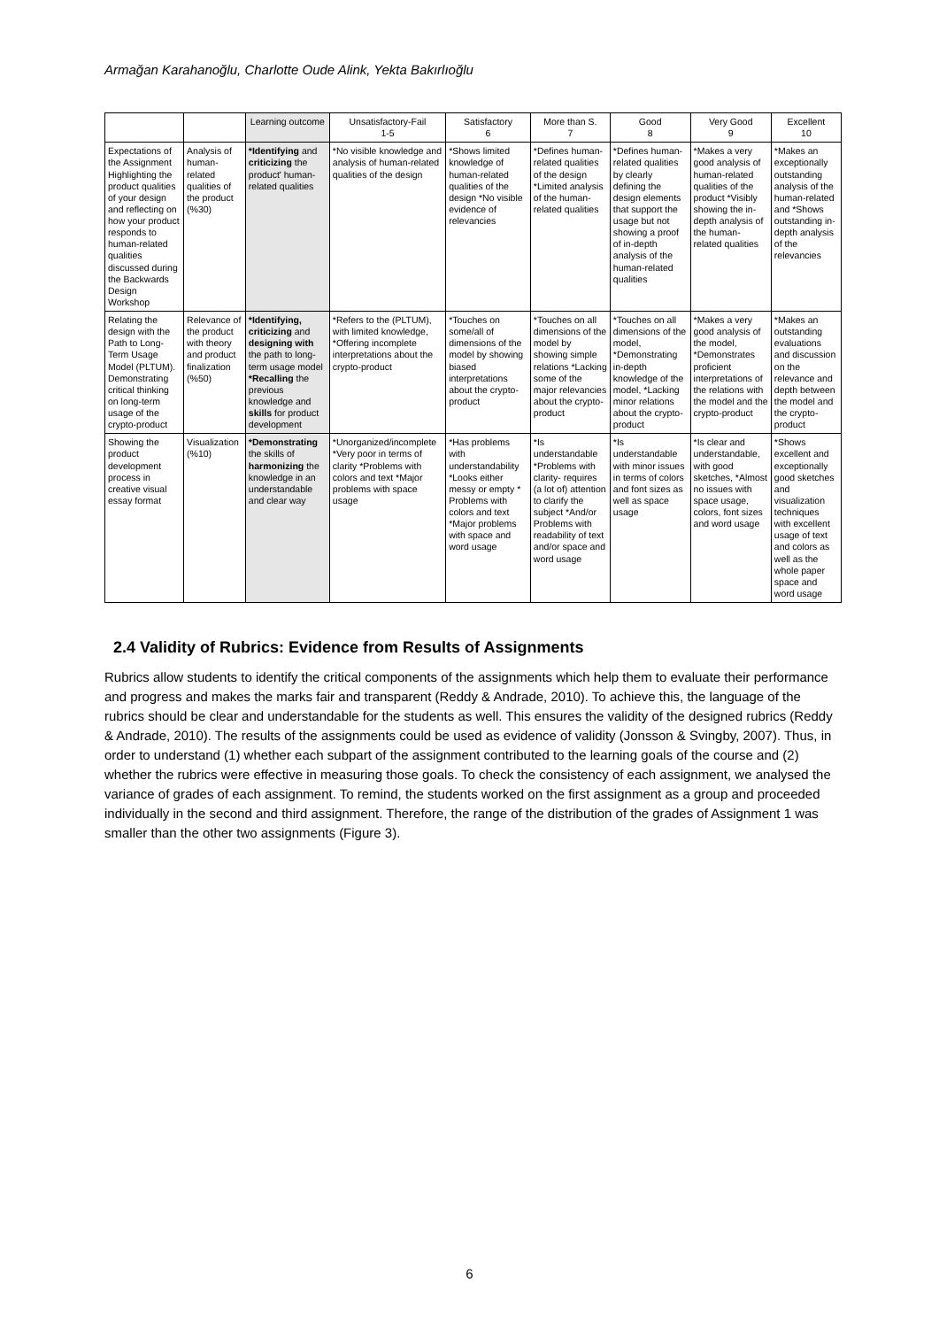Armağan Karahanoğlu, Charlotte Oude Alink, Yekta Bakırlıoğlu
| | | Learning outcome | Unsatisfactory-Fail 1-5 | Satisfactory 6 | More than S. 7 | Good 8 | Very Good 9 | Excellent 10 |
| --- | --- | --- | --- | --- | --- | --- | --- | --- |
| Expectations of the Assignment Highlighting the product qualities of your design and reflecting on how your product responds to human-related qualities discussed during the Backwards Design Workshop | Analysis of human-related qualities of the product (%30) | *Identifying and criticizing the product' human-related qualities | *No visible knowledge and analysis of human-related qualities of the design | *Shows limited knowledge of human-related qualities of the design *No visible evidence of relevancies | *Defines human-related qualities of the design *Limited analysis of the human-related qualities | *Defines human-related qualities by clearly defining the design elements that support the usage but not showing a proof of in-depth analysis of the human-related qualities | *Makes a very good analysis of human-related qualities of the product *Visibly showing the in-depth analysis of the human-related qualities | *Makes an exceptionally outstanding analysis of the human-related and *Shows outstanding in-depth analysis of the relevancies |
| Relating the design with the Path to Long-Term Usage Model (PLTUM). Demonstrating critical thinking on long-term usage of the crypto-product | Relevance of the product with theory and product finalization (%50) | *Identifying, criticizing and designing with the path to long-term usage model *Recalling the previous knowledge and skills for product development | *Refers to the (PLTUM), with limited knowledge, *Offering incomplete interpretations about the crypto-product | *Touches on some/all of dimensions of the model by showing biased interpretations about the crypto-product | *Touches on all dimensions of the model by showing simple relations *Lacking some of the major relevancies about the crypto-product | *Touches on all dimensions of the model, *Demonstrating in-depth knowledge of the model, *Lacking minor relations about the crypto-product | *Makes a very good analysis of the model, *Demonstrates proficient interpretations of the relations with the model and the crypto-product | *Makes an outstanding evaluations and discussion on the relevance and depth between the model and the crypto-product |
| Showing the product development process in creative visual essay format | Visualization (%10) | *Demonstrating the skills of harmonizing the knowledge in an understandable and clear way | *Unorganized/incomplete *Very poor in terms of clarity *Problems with colors and text *Major problems with space usage | *Has problems with understandability *Looks either messy or empty * Problems with colors and text *Major problems with space and word usage | *Is understandable *Problems with clarity- requires (a lot of) attention to clarify the subject *And/or Problems with readability of text and/or space and word usage | *Is understandable with minor issues in terms of colors and font sizes as well as space usage | *Is clear and understandable, with good sketches, *Almost no issues with space usage, colors, font sizes and word usage | *Shows excellent and exceptionally good sketches and visualization techniques with excellent usage of text and colors as well as the whole paper space and word usage |
2.4 Validity of Rubrics: Evidence from Results of Assignments
Rubrics allow students to identify the critical components of the assignments which help them to evaluate their performance and progress and makes the marks fair and transparent (Reddy & Andrade, 2010). To achieve this, the language of the rubrics should be clear and understandable for the students as well. This ensures the validity of the designed rubrics (Reddy & Andrade, 2010). The results of the assignments could be used as evidence of validity (Jonsson & Svingby, 2007). Thus, in order to understand (1) whether each subpart of the assignment contributed to the learning goals of the course and (2) whether the rubrics were effective in measuring those goals. To check the consistency of each assignment, we analysed the variance of grades of each assignment. To remind, the students worked on the first assignment as a group and proceeded individually in the second and third assignment. Therefore, the range of the distribution of the grades of Assignment 1 was smaller than the other two assignments (Figure 3).
6